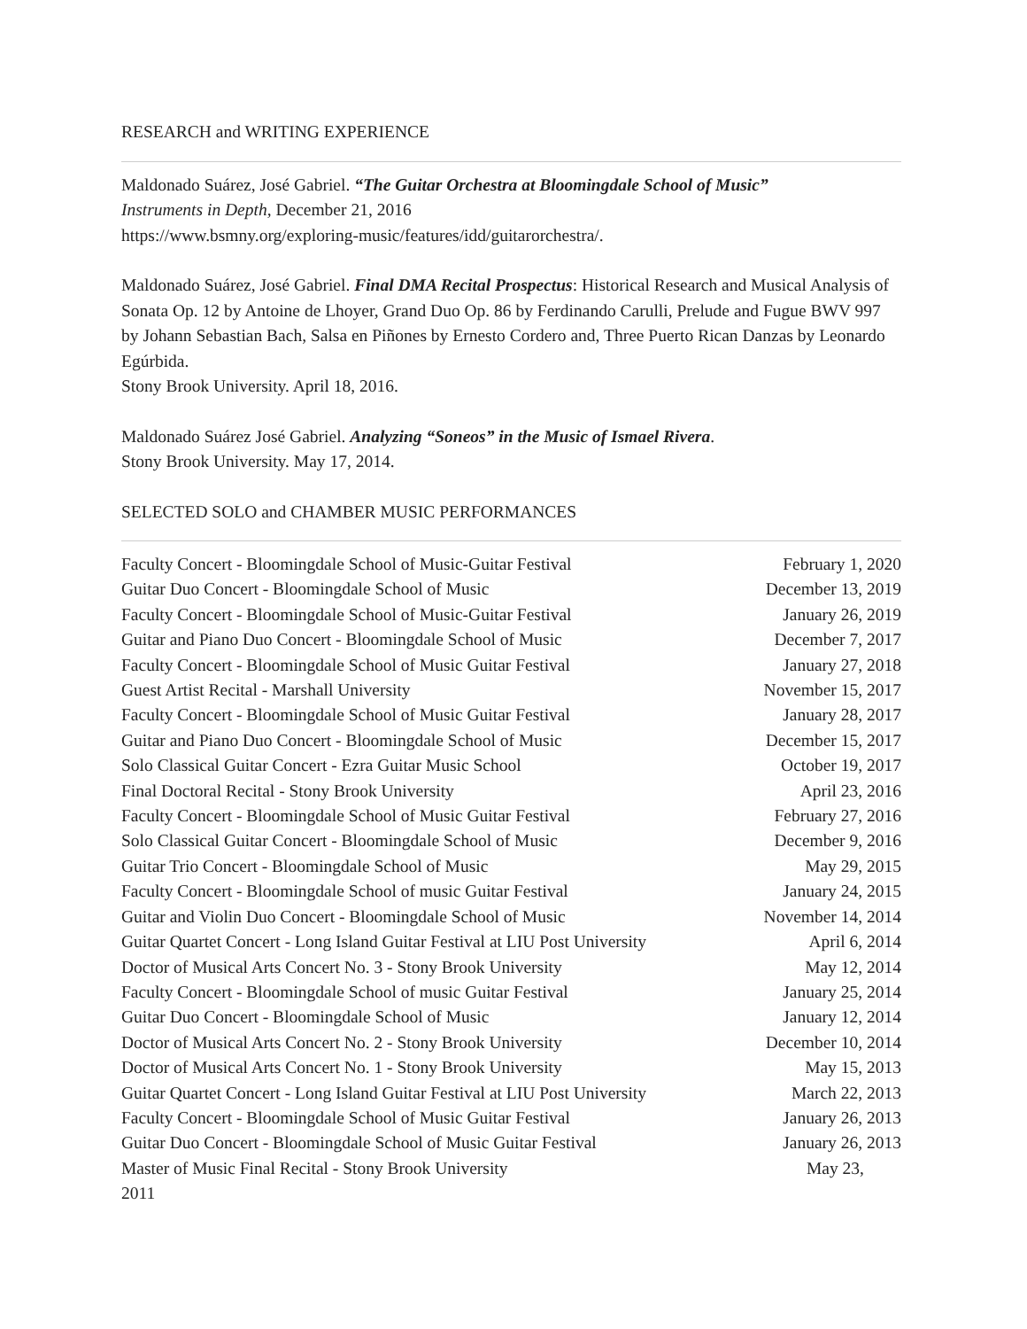RESEARCH and WRITING EXPERIENCE
Maldonado Suárez, José Gabriel. “The Guitar Orchestra at Bloomingdale School of Music”
Instruments in Depth, December 21, 2016
https://www.bsmny.org/exploring-music/features/idd/guitarorchestra/.
Maldonado Suárez, José Gabriel. Final DMA Recital Prospectus: Historical Research and Musical Analysis of Sonata Op. 12 by Antoine de Lhoyer, Grand Duo Op. 86 by Ferdinando Carulli, Prelude and Fugue BWV 997 by Johann Sebastian Bach, Salsa en Piñones by Ernesto Cordero and, Three Puerto Rican Danzas by Leonardo Egúrbida.
Stony Brook University. April 18, 2016.
Maldonado Suárez José Gabriel. Analyzing “Soneos” in the Music of Ismael Rivera.
Stony Brook University. May 17, 2014.
SELECTED SOLO and CHAMBER MUSIC PERFORMANCES
| Faculty Concert - Bloomingdale School of Music-Guitar Festival | February 1, 2020 |
| Guitar Duo Concert - Bloomingdale School of Music | December 13, 2019 |
| Faculty Concert - Bloomingdale School of Music-Guitar Festival | January 26, 2019 |
| Guitar and Piano Duo Concert - Bloomingdale School of Music | December 7, 2017 |
| Faculty Concert - Bloomingdale School of Music Guitar Festival | January 27, 2018 |
| Guest Artist Recital - Marshall University | November 15, 2017 |
| Faculty Concert - Bloomingdale School of Music Guitar Festival | January 28, 2017 |
| Guitar and Piano Duo Concert - Bloomingdale School of Music | December 15, 2017 |
| Solo Classical Guitar Concert - Ezra Guitar Music School | October 19, 2017 |
| Final Doctoral Recital - Stony Brook University | April 23, 2016 |
| Faculty Concert - Bloomingdale School of Music Guitar Festival | February 27, 2016 |
| Solo Classical Guitar Concert - Bloomingdale School of Music | December 9, 2016 |
| Guitar Trio Concert - Bloomingdale School of Music | May 29, 2015 |
| Faculty Concert - Bloomingdale School of music Guitar Festival | January 24, 2015 |
| Guitar and Violin Duo Concert - Bloomingdale School of Music | November 14, 2014 |
| Guitar Quartet Concert - Long Island Guitar Festival at LIU Post University | April 6, 2014 |
| Doctor of Musical Arts Concert No. 3 - Stony Brook University | May 12, 2014 |
| Faculty Concert - Bloomingdale School of music Guitar Festival | January 25, 2014 |
| Guitar Duo Concert - Bloomingdale School of Music | January 12, 2014 |
| Doctor of Musical Arts Concert No. 2 - Stony Brook University | December 10, 2014 |
| Doctor of Musical Arts Concert No. 1 - Stony Brook University | May 15, 2013 |
| Guitar Quartet Concert - Long Island Guitar Festival at LIU Post University | March 22, 2013 |
| Faculty Concert - Bloomingdale School of Music Guitar Festival | January 26, 2013 |
| Guitar Duo Concert - Bloomingdale School of Music Guitar Festival | January 26, 2013 |
| Master of Music Final Recital - Stony Brook University | May 23, |
| 2011 | |